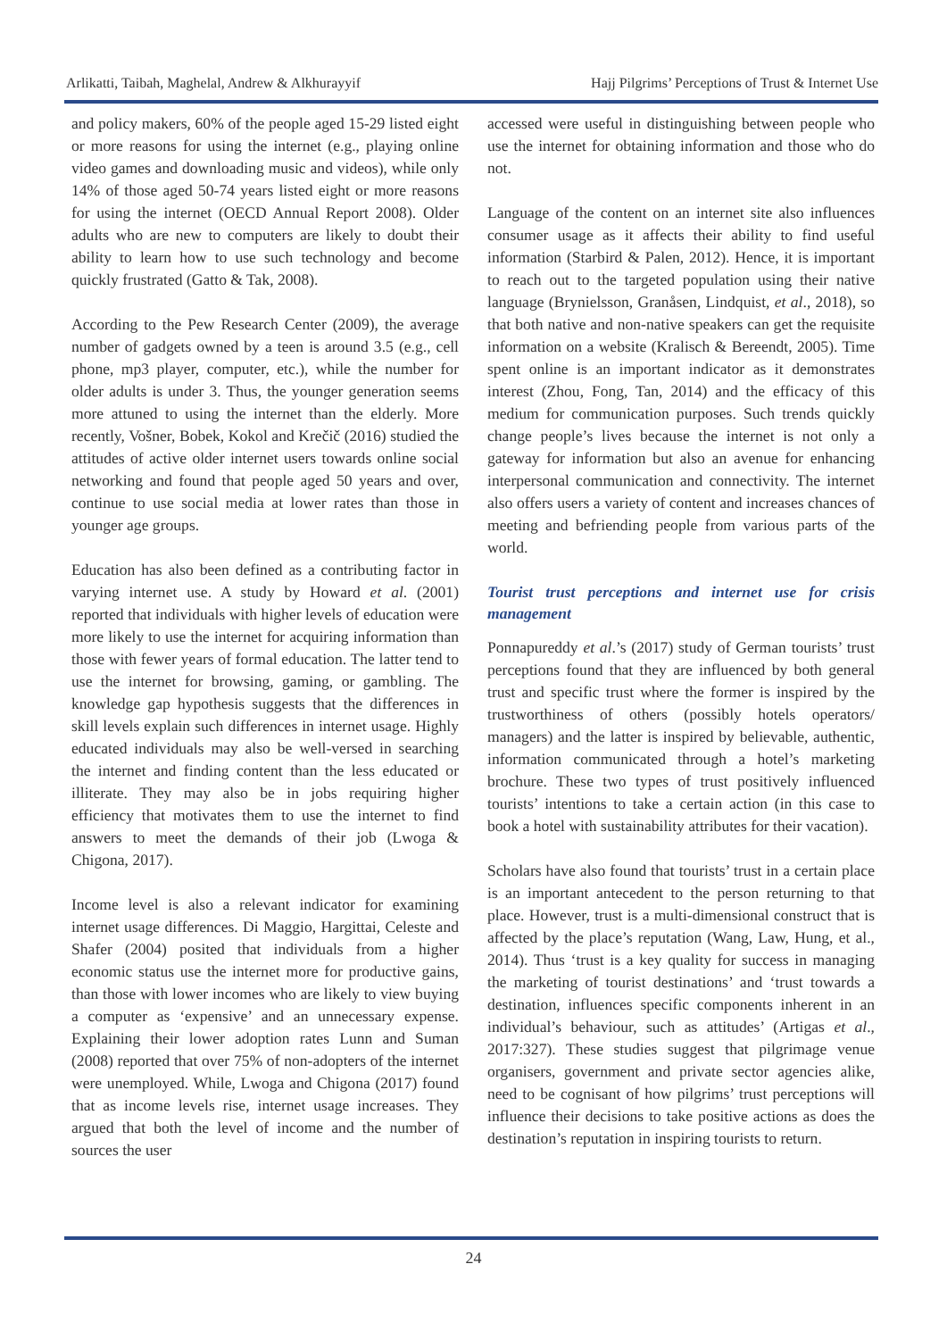Arlikatti, Taibah, Maghelal, Andrew & Alkhurayyif Hajj Pilgrims’ Perceptions of Trust & Internet Use
and policy makers, 60% of the people aged 15-29 listed eight or more reasons for using the internet (e.g., playing online video games and downloading music and videos), while only 14% of those aged 50-74 years listed eight or more reasons for using the internet (OECD Annual Report 2008). Older adults who are new to computers are likely to doubt their ability to learn how to use such technology and become quickly frustrated (Gatto & Tak, 2008).
According to the Pew Research Center (2009), the average number of gadgets owned by a teen is around 3.5 (e.g., cell phone, mp3 player, computer, etc.), while the number for older adults is under 3. Thus, the younger generation seems more attuned to using the internet than the elderly. More recently, Vošner, Bobek, Kokol and Krečič (2016) studied the attitudes of active older internet users towards online social networking and found that people aged 50 years and over, continue to use social media at lower rates than those in younger age groups.
Education has also been defined as a contributing factor in varying internet use. A study by Howard et al. (2001) reported that individuals with higher levels of education were more likely to use the internet for acquiring information than those with fewer years of formal education. The latter tend to use the internet for browsing, gaming, or gambling. The knowledge gap hypothesis suggests that the differences in skill levels explain such differences in internet usage. Highly educated individuals may also be well-versed in searching the internet and finding content than the less educated or illiterate. They may also be in jobs requiring higher efficiency that motivates them to use the internet to find answers to meet the demands of their job (Lwoga & Chigona, 2017).
Income level is also a relevant indicator for examining internet usage differences. Di Maggio, Hargittai, Celeste and Shafer (2004) posited that individuals from a higher economic status use the internet more for productive gains, than those with lower incomes who are likely to view buying a computer as ‘expensive’ and an unnecessary expense. Explaining their lower adoption rates Lunn and Suman (2008) reported that over 75% of non-adopters of the internet were unemployed. While, Lwoga and Chigona (2017) found that as income levels rise, internet usage increases. They argued that both the level of income and the number of sources the user
accessed were useful in distinguishing between people who use the internet for obtaining information and those who do not.
Language of the content on an internet site also influences consumer usage as it affects their ability to find useful information (Starbird & Palen, 2012). Hence, it is important to reach out to the targeted population using their native language (Brynielsson, Granåsen, Lindquist, et al., 2018), so that both native and non-native speakers can get the requisite information on a website (Kralisch & Bereendt, 2005). Time spent online is an important indicator as it demonstrates interest (Zhou, Fong, Tan, 2014) and the efficacy of this medium for communication purposes. Such trends quickly change people’s lives because the internet is not only a gateway for information but also an avenue for enhancing interpersonal communication and connectivity. The internet also offers users a variety of content and increases chances of meeting and befriending people from various parts of the world.
Tourist trust perceptions and internet use for crisis management
Ponnapureddy et al.’s (2017) study of German tourists’ trust perceptions found that they are influenced by both general trust and specific trust where the former is inspired by the trustworthiness of others (possibly hotels operators/ managers) and the latter is inspired by believable, authentic, information communicated through a hotel’s marketing brochure. These two types of trust positively influenced tourists’ intentions to take a certain action (in this case to book a hotel with sustainability attributes for their vacation).
Scholars have also found that tourists’ trust in a certain place is an important antecedent to the person returning to that place. However, trust is a multi-dimensional construct that is affected by the place’s reputation (Wang, Law, Hung, et al., 2014). Thus ‘trust is a key quality for success in managing the marketing of tourist destinations’ and ‘trust towards a destination, influences specific components inherent in an individual’s behaviour, such as attitudes’ (Artigas et al., 2017:327). These studies suggest that pilgrimage venue organisers, government and private sector agencies alike, need to be cognisant of how pilgrims’ trust perceptions will influence their decisions to take positive actions as does the destination’s reputation in inspiring tourists to return.
24